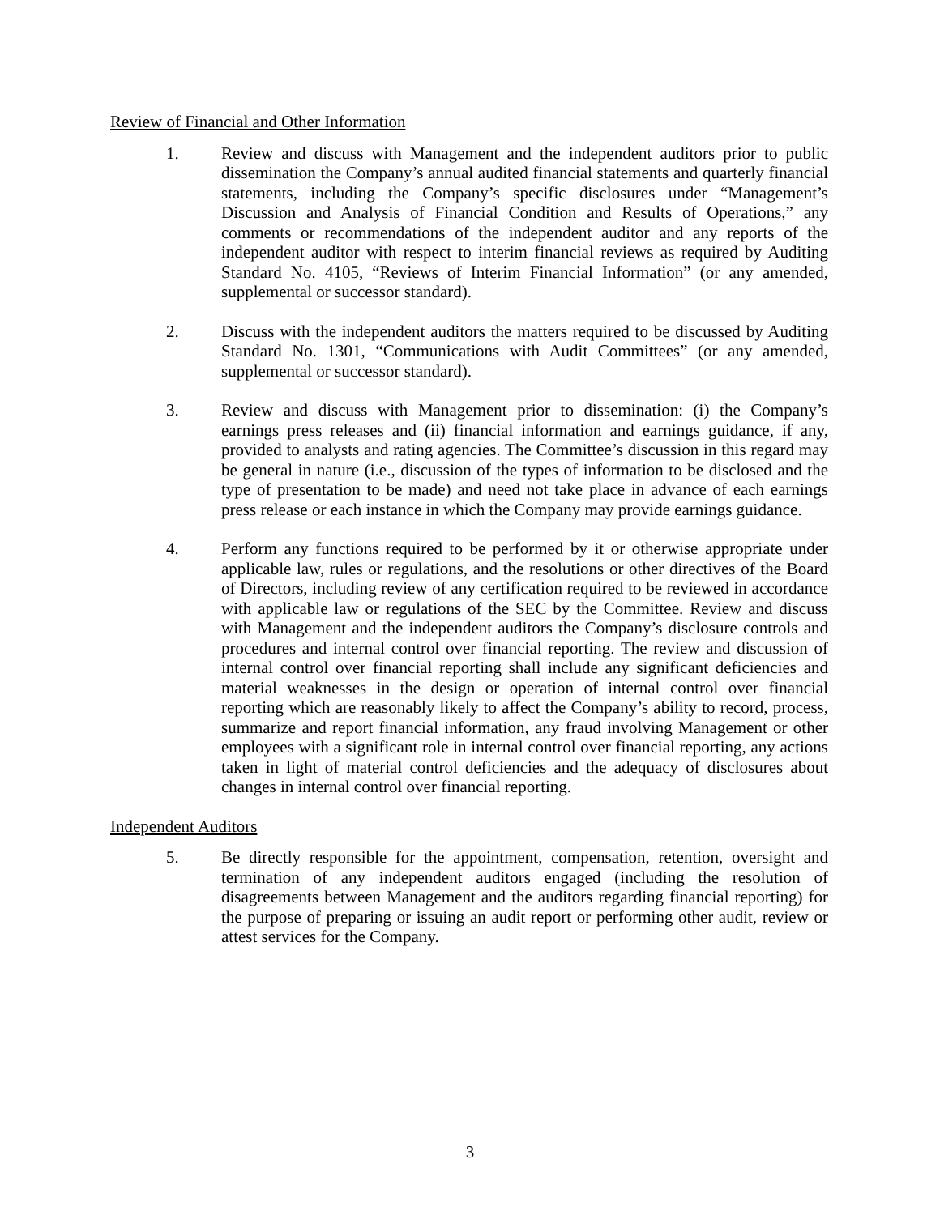Review of Financial and Other Information
1. Review and discuss with Management and the independent auditors prior to public dissemination the Company’s annual audited financial statements and quarterly financial statements, including the Company’s specific disclosures under “Management’s Discussion and Analysis of Financial Condition and Results of Operations,” any comments or recommendations of the independent auditor and any reports of the independent auditor with respect to interim financial reviews as required by Auditing Standard No. 4105, “Reviews of Interim Financial Information” (or any amended, supplemental or successor standard).
2. Discuss with the independent auditors the matters required to be discussed by Auditing Standard No. 1301, “Communications with Audit Committees” (or any amended, supplemental or successor standard).
3. Review and discuss with Management prior to dissemination: (i) the Company’s earnings press releases and (ii) financial information and earnings guidance, if any, provided to analysts and rating agencies. The Committee’s discussion in this regard may be general in nature (i.e., discussion of the types of information to be disclosed and the type of presentation to be made) and need not take place in advance of each earnings press release or each instance in which the Company may provide earnings guidance.
4. Perform any functions required to be performed by it or otherwise appropriate under applicable law, rules or regulations, and the resolutions or other directives of the Board of Directors, including review of any certification required to be reviewed in accordance with applicable law or regulations of the SEC by the Committee. Review and discuss with Management and the independent auditors the Company’s disclosure controls and procedures and internal control over financial reporting. The review and discussion of internal control over financial reporting shall include any significant deficiencies and material weaknesses in the design or operation of internal control over financial reporting which are reasonably likely to affect the Company’s ability to record, process, summarize and report financial information, any fraud involving Management or other employees with a significant role in internal control over financial reporting, any actions taken in light of material control deficiencies and the adequacy of disclosures about changes in internal control over financial reporting.
Independent Auditors
5. Be directly responsible for the appointment, compensation, retention, oversight and termination of any independent auditors engaged (including the resolution of disagreements between Management and the auditors regarding financial reporting) for the purpose of preparing or issuing an audit report or performing other audit, review or attest services for the Company.
3